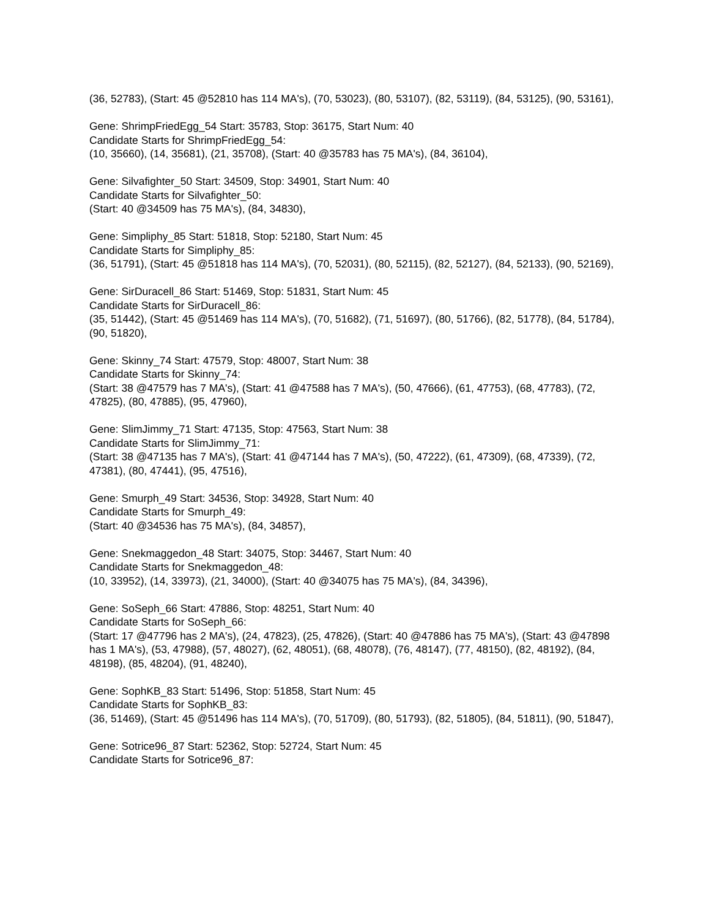(36, 52783), (Start: 45 @52810 has 114 MA's), (70, 53023), (80, 53107), (82, 53119), (84, 53125), (90, 53161),
Gene: ShrimpFriedEgg_54 Start: 35783, Stop: 36175, Start Num: 40
Candidate Starts for ShrimpFriedEgg_54:
(10, 35660), (14, 35681), (21, 35708), (Start: 40 @35783 has 75 MA's), (84, 36104),
Gene: Silvafighter_50 Start: 34509, Stop: 34901, Start Num: 40
Candidate Starts for Silvafighter_50:
(Start: 40 @34509 has 75 MA's), (84, 34830),
Gene: Simpliphy_85 Start: 51818, Stop: 52180, Start Num: 45
Candidate Starts for Simpliphy_85:
(36, 51791), (Start: 45 @51818 has 114 MA's), (70, 52031), (80, 52115), (82, 52127), (84, 52133), (90, 52169),
Gene: SirDuracell_86 Start: 51469, Stop: 51831, Start Num: 45
Candidate Starts for SirDuracell_86:
(35, 51442), (Start: 45 @51469 has 114 MA's), (70, 51682), (71, 51697), (80, 51766), (82, 51778), (84, 51784), (90, 51820),
Gene: Skinny_74 Start: 47579, Stop: 48007, Start Num: 38
Candidate Starts for Skinny_74:
(Start: 38 @47579 has 7 MA's), (Start: 41 @47588 has 7 MA's), (50, 47666), (61, 47753), (68, 47783), (72, 47825), (80, 47885), (95, 47960),
Gene: SlimJimmy_71 Start: 47135, Stop: 47563, Start Num: 38
Candidate Starts for SlimJimmy_71:
(Start: 38 @47135 has 7 MA's), (Start: 41 @47144 has 7 MA's), (50, 47222), (61, 47309), (68, 47339), (72, 47381), (80, 47441), (95, 47516),
Gene: Smurph_49 Start: 34536, Stop: 34928, Start Num: 40
Candidate Starts for Smurph_49:
(Start: 40 @34536 has 75 MA's), (84, 34857),
Gene: Snekmaggedon_48 Start: 34075, Stop: 34467, Start Num: 40
Candidate Starts for Snekmaggedon_48:
(10, 33952), (14, 33973), (21, 34000), (Start: 40 @34075 has 75 MA's), (84, 34396),
Gene: SoSeph_66 Start: 47886, Stop: 48251, Start Num: 40
Candidate Starts for SoSeph_66:
(Start: 17 @47796 has 2 MA's), (24, 47823), (25, 47826), (Start: 40 @47886 has 75 MA's), (Start: 43 @47898 has 1 MA's), (53, 47988), (57, 48027), (62, 48051), (68, 48078), (76, 48147), (77, 48150), (82, 48192), (84, 48198), (85, 48204), (91, 48240),
Gene: SophKB_83 Start: 51496, Stop: 51858, Start Num: 45
Candidate Starts for SophKB_83:
(36, 51469), (Start: 45 @51496 has 114 MA's), (70, 51709), (80, 51793), (82, 51805), (84, 51811), (90, 51847),
Gene: Sotrice96_87 Start: 52362, Stop: 52724, Start Num: 45
Candidate Starts for Sotrice96_87: